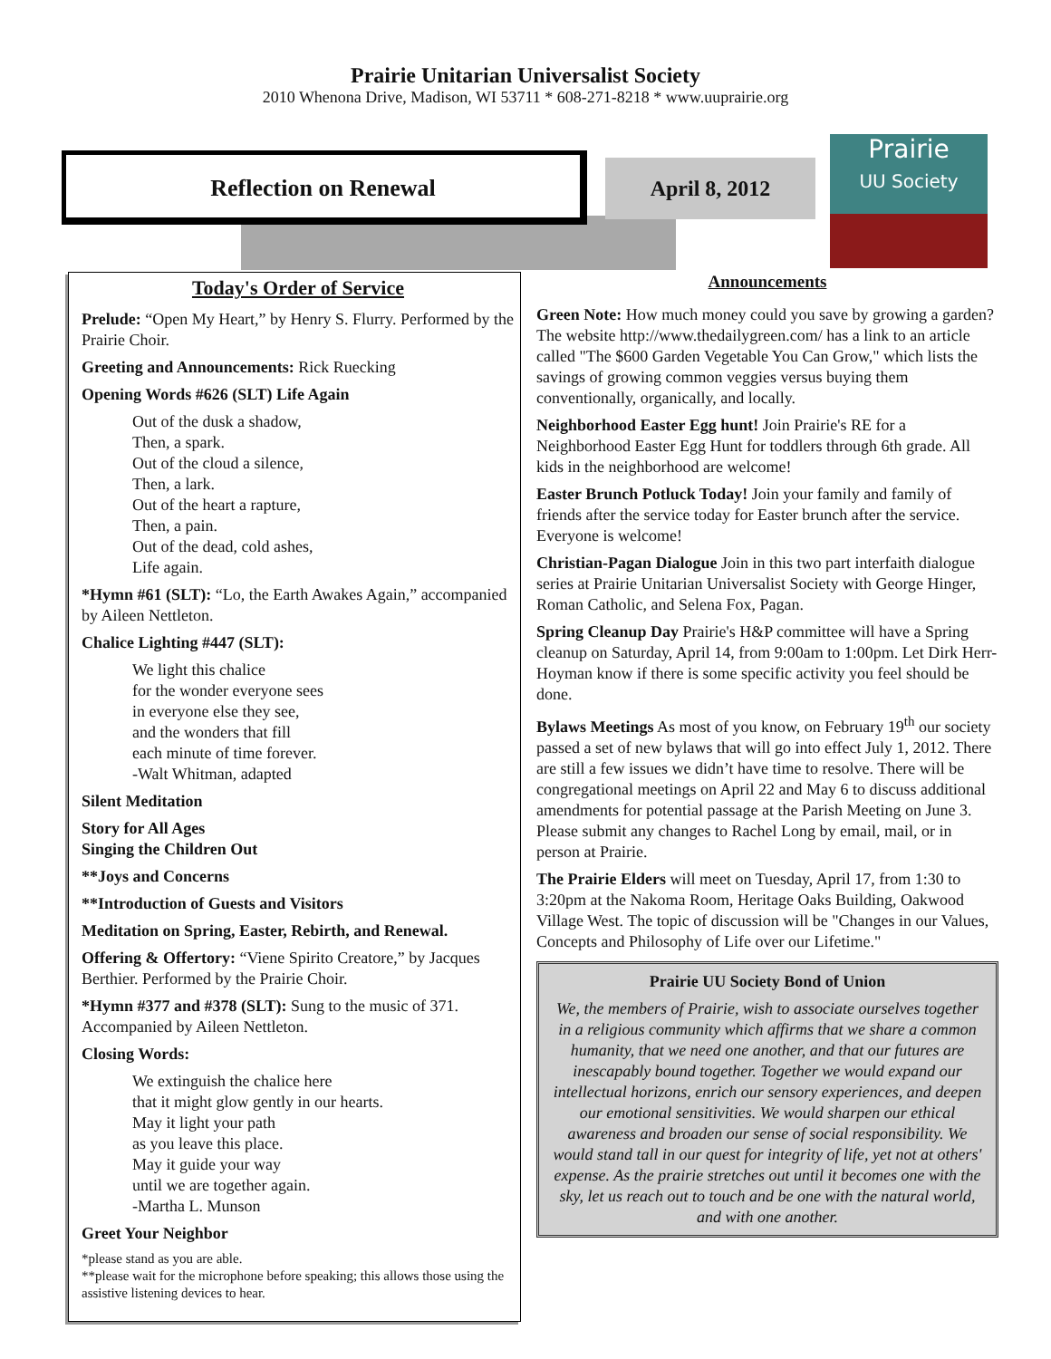Prairie Unitarian Universalist Society
2010 Whenona Drive, Madison, WI 53711 * 608-271-8218 * www.uuprairie.org
Reflection on Renewal April 8, 2012
Prairie
UU Society
Today's Order of Service
Prelude: “Open My Heart,” by Henry S. Flurry. Performed by the Prairie Choir.
Greeting and Announcements: Rick Ruecking
Opening Words #626 (SLT) Life Again
Out of the dusk a shadow,
Then, a spark.
Out of the cloud a silence,
Then, a lark.
Out of the heart a rapture,
Then, a pain.
Out of the dead, cold ashes,
Life again.
*Hymn #61 (SLT): “Lo, the Earth Awakes Again,” accompanied by Aileen Nettleton.
Chalice Lighting #447 (SLT):
We light this chalice
for the wonder everyone sees
in everyone else they see,
and the wonders that fill
each minute of time forever.
-Walt Whitman, adapted
Silent Meditation
Story for All Ages
Singing the Children Out
**Joys and Concerns
**Introduction of Guests and Visitors
Meditation on Spring, Easter, Rebirth, and Renewal.
Offering & Offertory: “Viene Spirito Creatore,” by Jacques Berthier. Performed by the Prairie Choir.
*Hymn #377 and #378 (SLT): Sung to the music of 371. Accompanied by Aileen Nettleton.
Closing Words:
We extinguish the chalice here
that it might glow gently in our hearts.
May it light your path
as you leave this place.
May it guide your way
until we are together again.
-Martha L. Munson
Greet Your Neighbor
*please stand as you are able.
**please wait for the microphone before speaking; this allows those using the assistive listening devices to hear.
Announcements
Green Note: How much money could you save by growing a garden? The website http://www.thedailygreen.com/ has a link to an article called "The $600 Garden Vegetable You Can Grow," which lists the savings of growing common veggies versus buying them conventionally, organically, and locally.
Neighborhood Easter Egg hunt! Join Prairie's RE for a Neighborhood Easter Egg Hunt for toddlers through 6th grade. All kids in the neighborhood are welcome!
Easter Brunch Potluck Today! Join your family and family of friends after the service today for Easter brunch after the service. Everyone is welcome!
Christian-Pagan Dialogue Join in this two part interfaith dialogue series at Prairie Unitarian Universalist Society with George Hinger, Roman Catholic, and Selena Fox, Pagan.
Spring Cleanup Day Prairie's H&P committee will have a Spring cleanup on Saturday, April 14, from 9:00am to 1:00pm. Let Dirk Herr-Hoyman know if there is some specific activity you feel should be done.
Bylaws Meetings As most of you know, on February 19<sup>th</sup> our society passed a set of new bylaws that will go into effect July 1, 2012. There are still a few issues we didn’t have time to resolve. There will be congregational meetings on April 22 and May 6 to discuss additional amendments for potential passage at the Parish Meeting on June 3. Please submit any changes to Rachel Long by email, mail, or in person at Prairie.
The Prairie Elders will meet on Tuesday, April 17, from 1:30 to 3:20pm at the Nakoma Room, Heritage Oaks Building, Oakwood Village West. The topic of discussion will be "Changes in our Values, Concepts and Philosophy of Life over our Lifetime."
Prairie UU Society Bond of Union
We, the members of Prairie, wish to associate ourselves together in a religious community which affirms that we share a common humanity, that we need one another, and that our futures are inescapably bound together. Together we would expand our intellectual horizons, enrich our sensory experiences, and deepen our emotional sensitivities. We would sharpen our ethical awareness and broaden our sense of social responsibility. We would stand tall in our quest for integrity of life, yet not at others' expense. As the prairie stretches out until it becomes one with the sky, let us reach out to touch and be one with the natural world, and with one another.